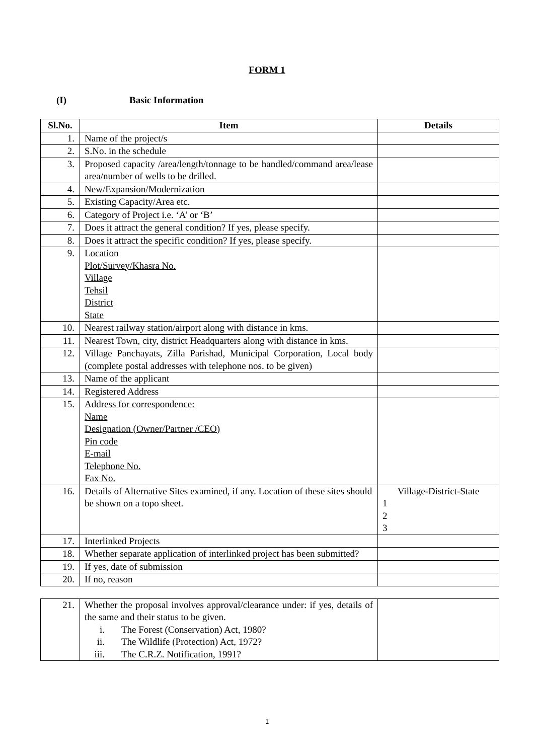FORM 1
(I) Basic Information
| Sl.No. | Item | Details |
| --- | --- | --- |
| 1. | Name of the project/s | |
| 2. | S.No. in the schedule | |
| 3. | Proposed capacity /area/length/tonnage to be handled/command area/lease area/number of wells to be drilled. | |
| 4. | New/Expansion/Modernization | |
| 5. | Existing Capacity/Area etc. | |
| 6. | Category of Project i.e. ‘A’ or ‘B’ | |
| 7. | Does it attract the general condition? If yes, please specify. | |
| 8. | Does it attract the specific condition? If yes, please specify. | |
| 9. | Location Plot/Survey/Khasra No. Village Tehsil District State | |
| 10. | Nearest railway station/airport along with distance in kms. | |
| 11. | Nearest Town, city, district Headquarters along with distance in kms. | |
| 12. | Village Panchayats, Zilla Parishad, Municipal Corporation, Local body (complete postal addresses with telephone nos. to be given) | |
| 13. | Name of the applicant | |
| 14. | Registered Address | |
| 15. | Address for correspondence: Name Designation (Owner/Partner /CEO) Pin code E-mail Telephone No. Fax No. | |
| 16. | Details of Alternative Sites examined, if any. Location of these sites should be shown on a topo sheet. | Village-District-State 1 2 3 |
| 17. | Interlinked Projects | |
| 18. | Whether separate application of interlinked project has been submitted? | |
| 19. | If yes, date of submission | |
| 20. | If no, reason | |
| 21. | Whether the proposal involves approval/clearance under: if yes, details of the same and their status to be given. i. The Forest (Conservation) Act, 1980? ii. The Wildlife (Protection) Act, 1972? iii. The C.R.Z. Notification, 1991? | |
1